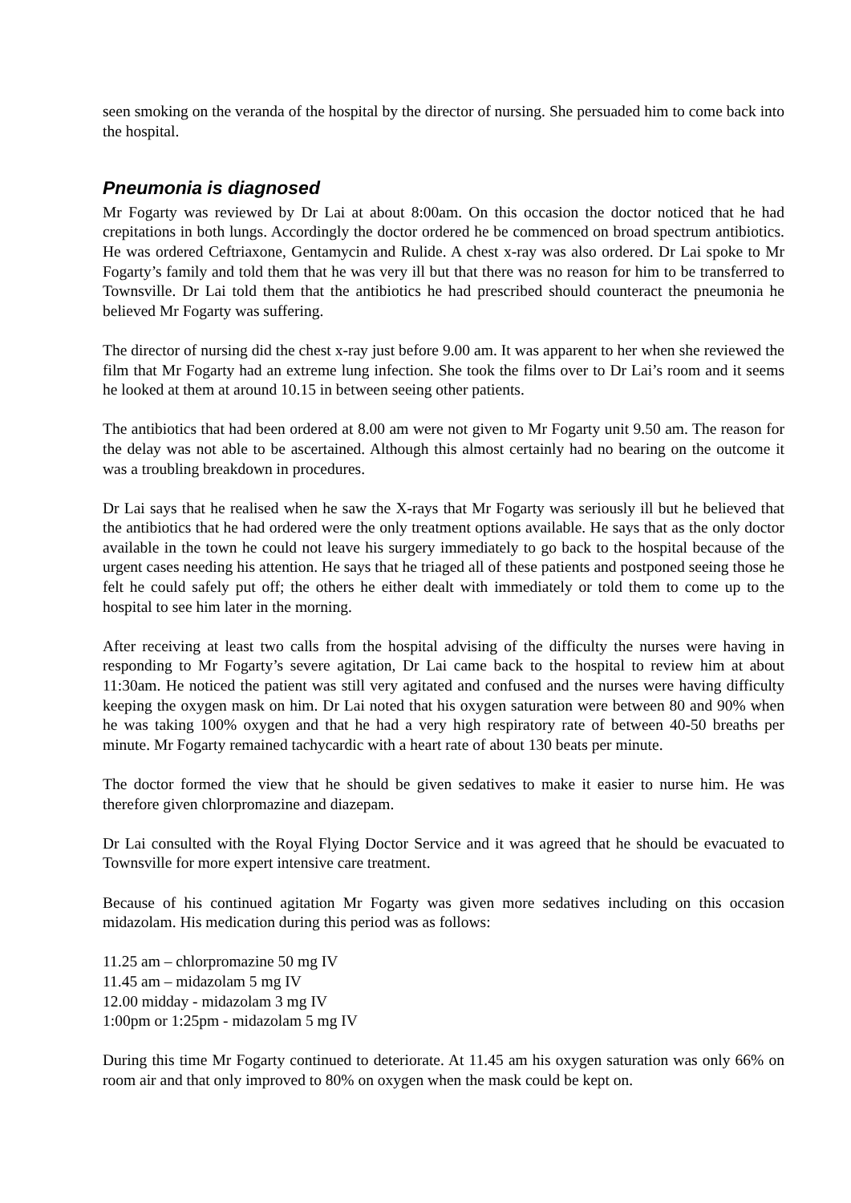seen smoking on the veranda of the hospital by the director of nursing. She persuaded him to come back into the hospital.
Pneumonia is diagnosed
Mr Fogarty was reviewed by Dr Lai at about 8:00am. On this occasion the doctor noticed that he had crepitations in both lungs. Accordingly the doctor ordered he be commenced on broad spectrum antibiotics. He was ordered Ceftriaxone, Gentamycin and Rulide. A chest x-ray was also ordered. Dr Lai spoke to Mr Fogarty’s family and told them that he was very ill but that there was no reason for him to be transferred to Townsville. Dr Lai told them that the antibiotics he had prescribed should counteract the pneumonia he believed Mr Fogarty was suffering.
The director of nursing did the chest x-ray just before 9.00 am. It was apparent to her when she reviewed the film that Mr Fogarty had an extreme lung infection. She took the films over to Dr Lai’s room and it seems he looked at them at around 10.15 in between seeing other patients.
The antibiotics that had been ordered at 8.00 am were not given to Mr Fogarty unit 9.50 am. The reason for the delay was not able to be ascertained. Although this almost certainly had no bearing on the outcome it was a troubling breakdown in procedures.
Dr Lai says that he realised when he saw the X-rays that Mr Fogarty was seriously ill but he believed that the antibiotics that he had ordered were the only treatment options available. He says that as the only doctor available in the town he could not leave his surgery immediately to go back to the hospital because of the urgent cases needing his attention. He says that he triaged all of these patients and postponed seeing those he felt he could safely put off; the others he either dealt with immediately or told them to come up to the hospital to see him later in the morning.
After receiving at least two calls from the hospital advising of the difficulty the nurses were having in responding to Mr Fogarty’s severe agitation, Dr Lai came back to the hospital to review him at about 11:30am. He noticed the patient was still very agitated and confused and the nurses were having difficulty keeping the oxygen mask on him. Dr Lai noted that his oxygen saturation were between 80 and 90% when he was taking 100% oxygen and that he had a very high respiratory rate of between 40-50 breaths per minute. Mr Fogarty remained tachycardic with a heart rate of about 130 beats per minute.
The doctor formed the view that he should be given sedatives to make it easier to nurse him. He was therefore given chlorpromazine and diazepam.
Dr Lai consulted with the Royal Flying Doctor Service and it was agreed that he should be evacuated to Townsville for more expert intensive care treatment.
Because of his continued agitation Mr Fogarty was given more sedatives including on this occasion midazolam. His medication during this period was as follows:
11.25 am – chlorpromazine 50 mg IV
11.45 am – midazolam 5 mg IV
12.00 midday - midazolam 3 mg IV
1:00pm or 1:25pm - midazolam 5 mg IV
During this time Mr Fogarty continued to deteriorate. At 11.45 am his oxygen saturation was only 66% on room air and that only improved to 80% on oxygen when the mask could be kept on.